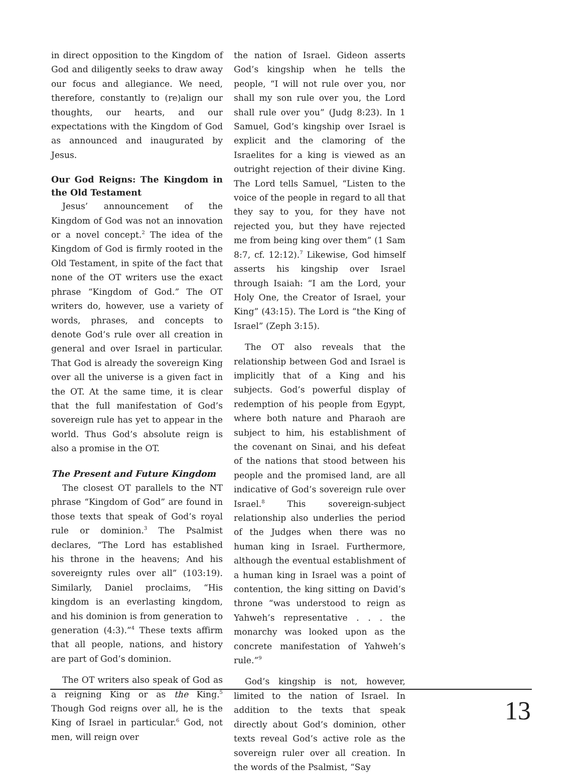in direct opposition to the Kingdom of God and diligently seeks to draw away our focus and allegiance. We need, therefore, constantly to (re)align our thoughts, our hearts, and our expectations with the Kingdom of God as announced and inaugurated by Jesus.
Our God Reigns: The Kingdom in the Old Testament
Jesus’ announcement of the Kingdom of God was not an innovation or a novel concept.<sup>2</sup> The idea of the Kingdom of God is firmly rooted in the Old Testament, in spite of the fact that none of the OT writers use the exact phrase “Kingdom of God.” The OT writers do, however, use a variety of words, phrases, and concepts to denote God’s rule over all creation in general and over Israel in particular. That God is already the sovereign King over all the universe is a given fact in the OT. At the same time, it is clear that the full manifestation of God’s sovereign rule has yet to appear in the world. Thus God’s absolute reign is also a promise in the OT.
The Present and Future Kingdom
The closest OT parallels to the NT phrase “Kingdom of God” are found in those texts that speak of God’s royal rule or dominion.<sup>3</sup> The Psalmist declares, “The Lord has established his throne in the heavens; And his sovereignty rules over all” (103:19). Similarly, Daniel proclaims, “His kingdom is an everlasting kingdom, and his dominion is from generation to generation (4:3).”<sup>4</sup> These texts affirm that all people, nations, and history are part of God’s dominion.
The OT writers also speak of God as a reigning King or as the King.<sup>5</sup> Though God reigns over all, he is the King of Israel in particular.<sup>6</sup> God, not men, will reign over
the nation of Israel. Gideon asserts God’s kingship when he tells the people, “I will not rule over you, nor shall my son rule over you, the Lord shall rule over you” (Judg 8:23). In 1 Samuel, God’s kingship over Israel is explicit and the clamoring of the Israelites for a king is viewed as an outright rejection of their divine King. The Lord tells Samuel, “Listen to the voice of the people in regard to all that they say to you, for they have not rejected you, but they have rejected me from being king over them” (1 Sam 8:7, cf. 12:12).<sup>7</sup> Likewise, God himself asserts his kingship over Israel through Isaiah: “I am the Lord, your Holy One, the Creator of Israel, your King” (43:15). The Lord is “the King of Israel” (Zeph 3:15).
The OT also reveals that the relationship between God and Israel is implicitly that of a King and his subjects. God’s powerful display of redemption of his people from Egypt, where both nature and Pharaoh are subject to him, his establishment of the covenant on Sinai, and his defeat of the nations that stood between his people and the promised land, are all indicative of God’s sovereign rule over Israel.<sup>8</sup> This sovereign-subject relationship also underlies the period of the Judges when there was no human king in Israel. Furthermore, although the eventual establishment of a human king in Israel was a point of contention, the king sitting on David’s throne “was understood to reign as Yahweh’s representative . . . the monarchy was looked upon as the concrete manifestation of Yahweh’s rule.”<sup>9</sup>
God’s kingship is not, however, limited to the nation of Israel. In addition to the texts that speak directly about God’s dominion, other texts reveal God’s active role as the sovereign ruler over all creation. In the words of the Psalmist, “Say
13